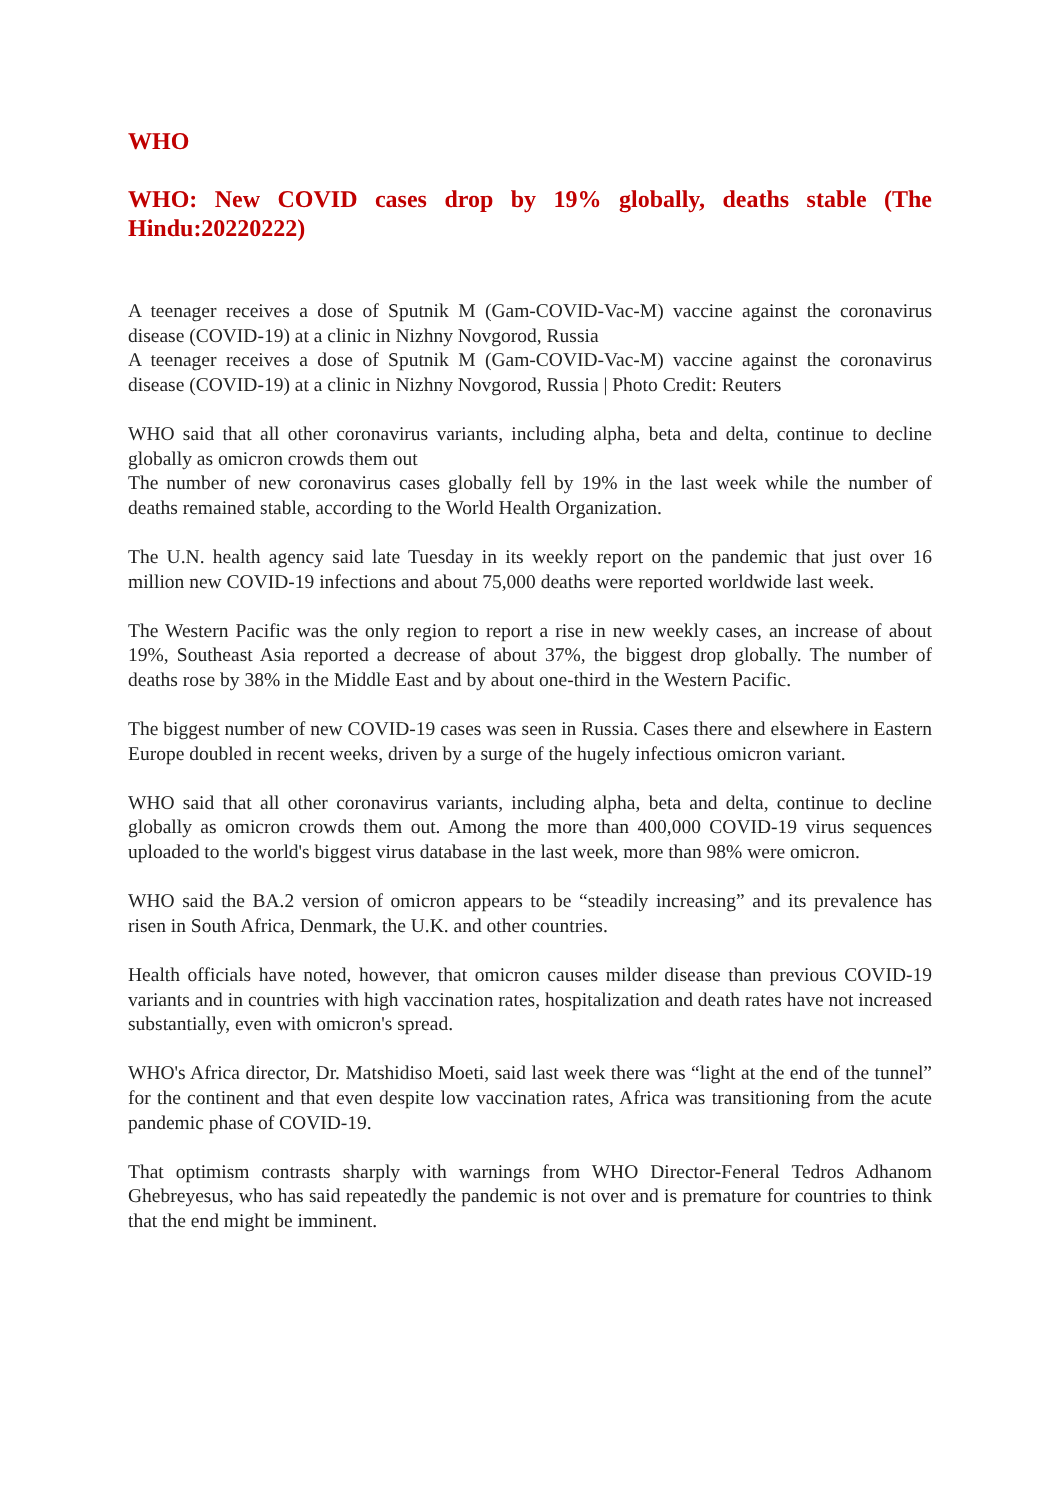WHO
WHO: New COVID cases drop by 19% globally, deaths stable (The Hindu:20220222)
A teenager receives a dose of Sputnik M (Gam-COVID-Vac-M) vaccine against the coronavirus disease (COVID-19) at a clinic in Nizhny Novgorod, Russia
A teenager receives a dose of Sputnik M (Gam-COVID-Vac-M) vaccine against the coronavirus disease (COVID-19) at a clinic in Nizhny Novgorod, Russia | Photo Credit: Reuters
WHO said that all other coronavirus variants, including alpha, beta and delta, continue to decline globally as omicron crowds them out
The number of new coronavirus cases globally fell by 19% in the last week while the number of deaths remained stable, according to the World Health Organization.
The U.N. health agency said late Tuesday in its weekly report on the pandemic that just over 16 million new COVID-19 infections and about 75,000 deaths were reported worldwide last week.
The Western Pacific was the only region to report a rise in new weekly cases, an increase of about 19%, Southeast Asia reported a decrease of about 37%, the biggest drop globally. The number of deaths rose by 38% in the Middle East and by about one-third in the Western Pacific.
The biggest number of new COVID-19 cases was seen in Russia. Cases there and elsewhere in Eastern Europe doubled in recent weeks, driven by a surge of the hugely infectious omicron variant.
WHO said that all other coronavirus variants, including alpha, beta and delta, continue to decline globally as omicron crowds them out. Among the more than 400,000 COVID-19 virus sequences uploaded to the world's biggest virus database in the last week, more than 98% were omicron.
WHO said the BA.2 version of omicron appears to be “steadily increasing” and its prevalence has risen in South Africa, Denmark, the U.K. and other countries.
Health officials have noted, however, that omicron causes milder disease than previous COVID-19 variants and in countries with high vaccination rates, hospitalization and death rates have not increased substantially, even with omicron's spread.
WHO's Africa director, Dr. Matshidiso Moeti, said last week there was “light at the end of the tunnel” for the continent and that even despite low vaccination rates, Africa was transitioning from the acute pandemic phase of COVID-19.
That optimism contrasts sharply with warnings from WHO Director-Feneral Tedros Adhanom Ghebreyesus, who has said repeatedly the pandemic is not over and is premature for countries to think that the end might be imminent.